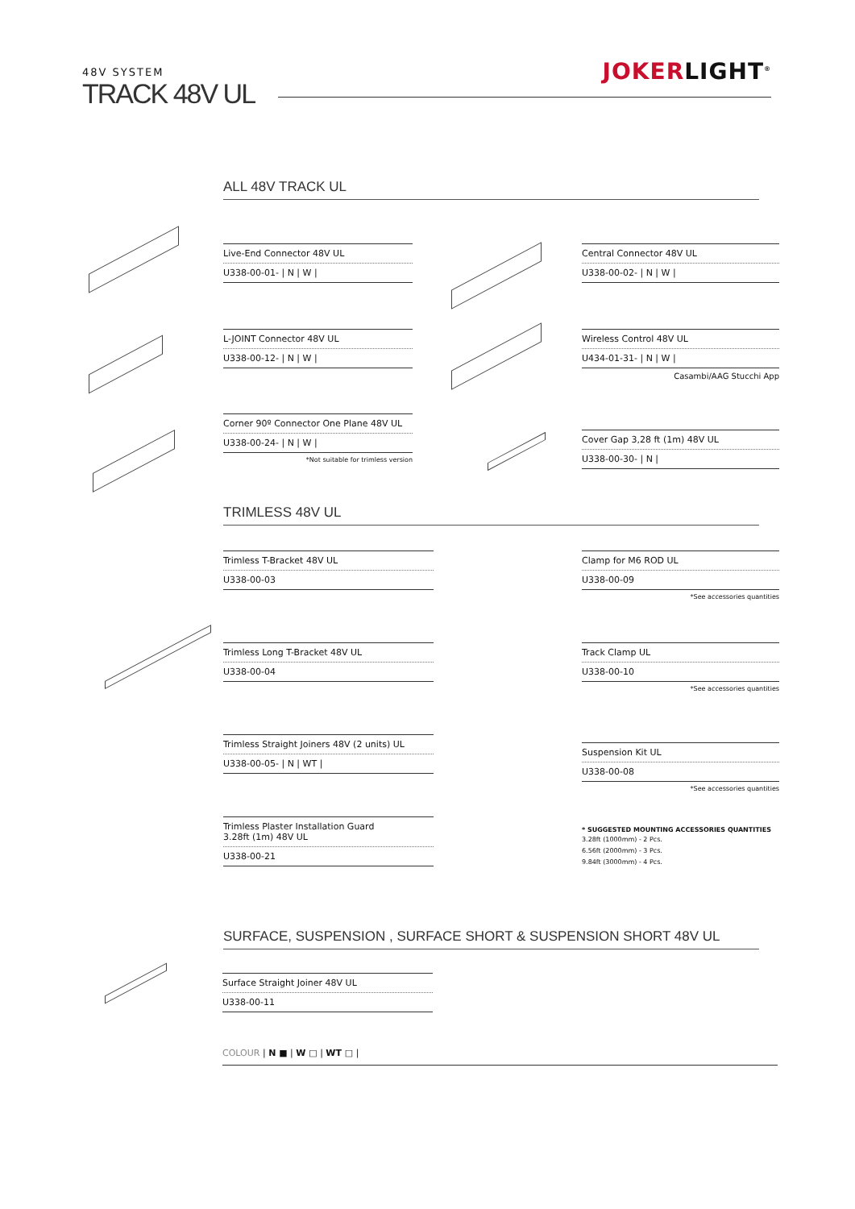48V SYSTEM
TRACK 48V UL
JOKERLIGHT<sup>®</sup>
ALL 48V TRACK UL
Live-End Connector 48V UL
U338-00-01- | N | W |
Central Connector 48V UL
U338-00-02- | N | W |
L-JOINT Connector 48V UL
U338-00-12- | N | W |
Wireless Control 48V UL
U434-01-31- | N | W |
Casambi/AAG Stucchi App
Corner 90º Connector One Plane 48V UL
U338-00-24- | N | W |
*Not suitable for trimless version
Cover Gap 3,28 ft (1m) 48V UL
U338-00-30- | N |
TRIMLESS 48V UL
Trimless T-Bracket 48V UL
U338-00-03
Clamp for M6 ROD UL
U338-00-09
*See accessories quantities
Trimless Long T-Bracket 48V UL
U338-00-04
Track Clamp UL
U338-00-10
*See accessories quantities
Trimless Straight Joiners 48V (2 units) UL
U338-00-05- | N | WT |
Suspension Kit UL
U338-00-08
*See accessories quantities
Trimless Plaster Installation Guard
3.28ft (1m) 48V UL
U338-00-21
* SUGGESTED MOUNTING ACCESSORIES QUANTITIES
3.28ft (1000mm) - 2 Pcs.
6.56ft (2000mm) - 3 Pcs.
9.84ft (3000mm) - 4 Pcs.
SURFACE, SUSPENSION , SURFACE SHORT & SUSPENSION SHORT 48V UL
Surface Straight Joiner 48V UL
U338-00-11
COLOUR | N ■ | W □ | WT □ |